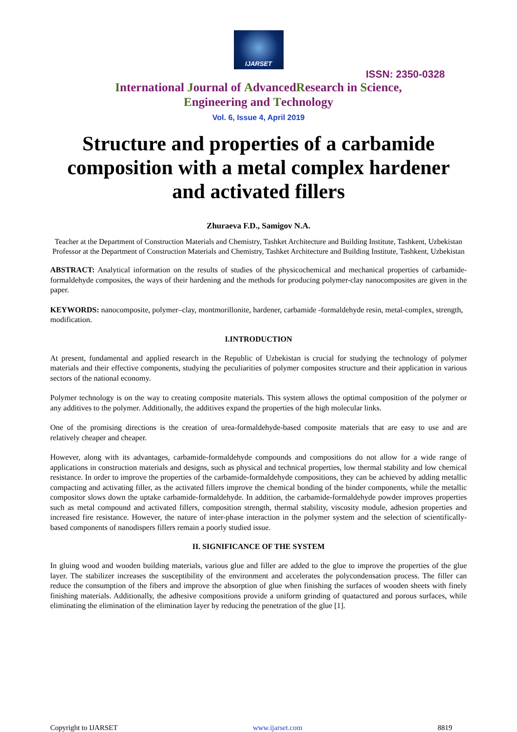IJARSET
ISSN: 2350-0328
International Journal of AdvancedResearch in Science,
Engineering and Technology
Vol. 6, Issue 4, April 2019
Structure and properties of a carbamide composition with a metal complex hardener and activated fillers
Zhuraeva F.D., Samigov N.A.
Teacher at the Department of Construction Materials and Chemistry, Tashket Architecture and Building Institute, Tashkent, Uzbekistan
Professor at the Department of Construction Materials and Chemistry, Tashket Architecture and Building Institute, Tashkent, Uzbekistan
ABSTRACT: Analytical information on the results of studies of the physicochemical and mechanical properties of carbamide-formaldehyde composites, the ways of their hardening and the methods for producing polymer-clay nanocomposites are given in the paper.
KEYWORDS: nanocomposite, polymer–clay, montmorillonite, hardener, carbamide -formaldehyde resin, metal-complex, strength, modification.
I.INTRODUCTION
At present, fundamental and applied research in the Republic of Uzbekistan is crucial for studying the technology of polymer materials and their effective components, studying the peculiarities of polymer composites structure and their application in various sectors of the national economy.
Polymer technology is on the way to creating composite materials. This system allows the optimal composition of the polymer or any additives to the polymer. Additionally, the additives expand the properties of the high molecular links.
One of the promising directions is the creation of urea-formaldehyde-based composite materials that are easy to use and are relatively cheaper and cheaper.
However, along with its advantages, carbamide-formaldehyde compounds and compositions do not allow for a wide range of applications in construction materials and designs, such as physical and technical properties, low thermal stability and low chemical resistance. In order to improve the properties of the carbamide-formaldehyde compositions, they can be achieved by adding metallic compacting and activating filler, as the activated fillers improve the chemical bonding of the binder components, while the metallic compositor slows down the uptake carbamide-formaldehyde. In addition, the carbamide-formaldehyde powder improves properties such as metal compound and activated fillers, composition strength, thermal stability, viscosity module, adhesion properties and increased fire resistance. However, the nature of inter-phase interaction in the polymer system and the selection of scientifically-based components of nanodispers fillers remain a poorly studied issue.
II. SIGNIFICANCE OF THE SYSTEM
In gluing wood and wooden building materials, various glue and filler are added to the glue to improve the properties of the glue layer. The stabilizer increases the susceptibility of the environment and accelerates the polycondensation process. The filler can reduce the consumption of the fibers and improve the absorption of glue when finishing the surfaces of wooden sheets with finely finishing materials. Additionally, the adhesive compositions provide a uniform grinding of quatactured and porous surfaces, while eliminating the elimination of the elimination layer by reducing the penetration of the glue [1].
Copyright to IJARSET www.ijarset.com 8819